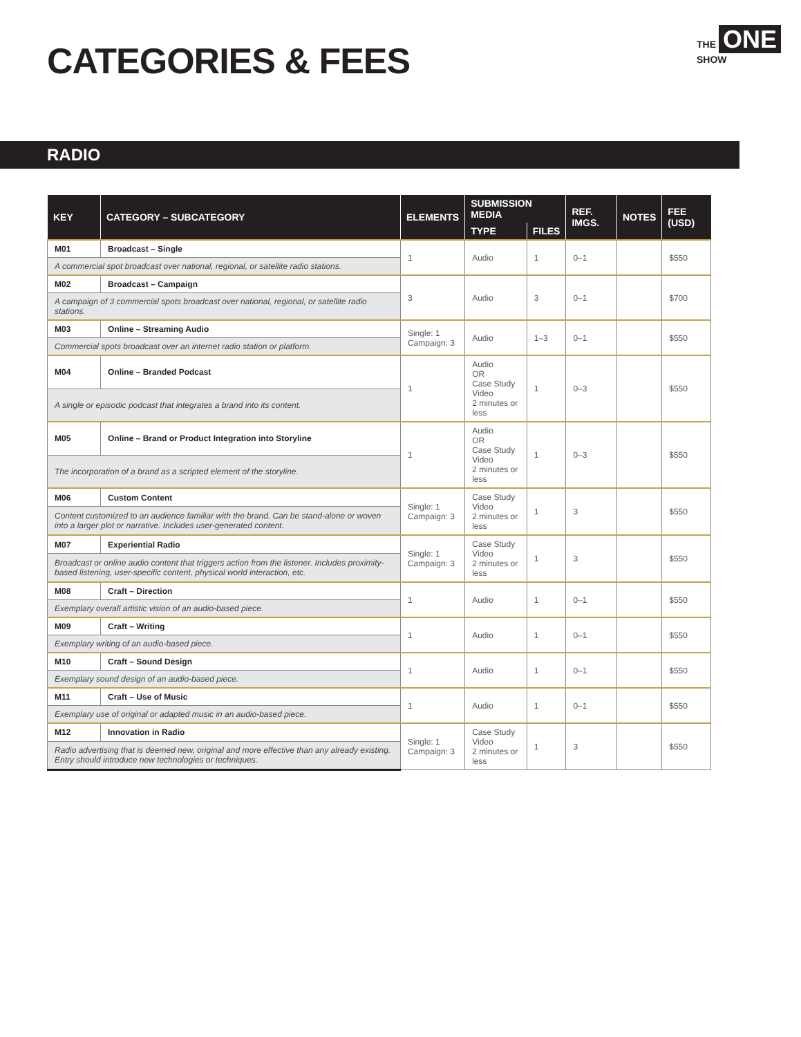CATEGORIES & FEES
THE ONE SHOW
RADIO
| KEY | CATEGORY – SUBCATEGORY | ELEMENTS | SUBMISSION MEDIA | | REF. IMGS. | NOTES | FEE (USD) |
| --- | --- | --- | --- | --- | --- | --- | --- |
| | | | TYPE | FILES | | | |
| M01 | Broadcast – Single | 1 | Audio | 1 | 0–1 | | $550 |
| A commercial spot broadcast over national, regional, or satellite radio stations. | | | | | | | |
| M02 | Broadcast – Campaign | 3 | Audio | 3 | 0–1 | | $700 |
| A campaign of 3 commercial spots broadcast over national, regional, or satellite radio stations. | | | | | | | |
| M03 | Online – Streaming Audio | Single: 1 Campaign: 3 | Audio | 1–3 | 0–1 | | $550 |
| Commercial spots broadcast over an internet radio station or platform. | | | | | | | |
| M04 | Online – Branded Podcast | 1 | Audio OR Case Study Video 2 minutes or less | 1 | 0–3 | | $550 |
| A single or episodic podcast that integrates a brand into its content. | | | | | | | |
| M05 | Online – Brand or Product Integration into Storyline | 1 | Audio OR Case Study Video 2 minutes or less | 1 | 0–3 | | $550 |
| The incorporation of a brand as a scripted element of the storyline. | | | | | | | |
| M06 | Custom Content | Single: 1 Campaign: 3 | Case Study Video 2 minutes or less | 1 | 3 | | $550 |
| Content customized to an audience familiar with the brand. Can be stand-alone or woven into a larger plot or narrative. Includes user-generated content. | | | | | | | |
| M07 | Experiential Radio | Single: 1 Campaign: 3 | Case Study Video 2 minutes or less | 1 | 3 | | $550 |
| Broadcast or online audio content that triggers action from the listener. Includes proximity-based listening, user-specific content, physical world interaction, etc. | | | | | | | |
| M08 | Craft – Direction | 1 | Audio | 1 | 0–1 | | $550 |
| Exemplary overall artistic vision of an audio-based piece. | | | | | | | |
| M09 | Craft – Writing | 1 | Audio | 1 | 0–1 | | $550 |
| Exemplary writing of an audio-based piece. | | | | | | | |
| M10 | Craft – Sound Design | 1 | Audio | 1 | 0–1 | | $550 |
| Exemplary sound design of an audio-based piece. | | | | | | | |
| M11 | Craft – Use of Music | 1 | Audio | 1 | 0–1 | | $550 |
| Exemplary use of original or adapted music in an audio-based piece. | | | | | | | |
| M12 | Innovation in Radio | Single: 1 Campaign: 3 | Case Study Video 2 minutes or less | 1 | 3 | | $550 |
| Radio advertising that is deemed new, original and more effective than any already existing. Entry should introduce new technologies or techniques. | | | | | | | |